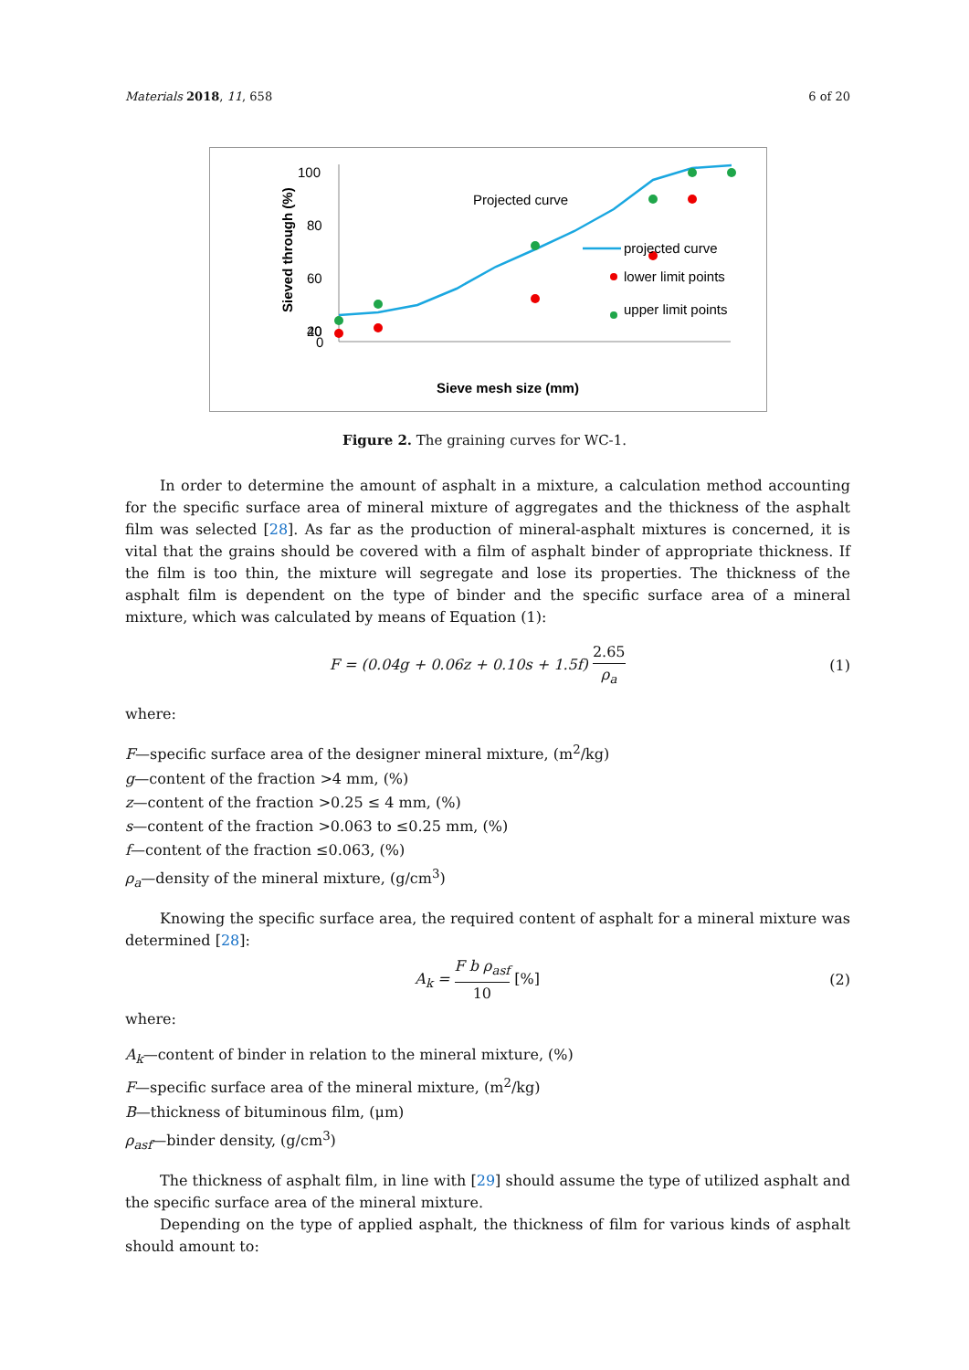Materials 2018, 11, 658 6 of 20
100
80
60
40
20
0
Sieved through (%)
Projected curve
projected curve
lower limit points
upper limit points
Sieve mesh size (mm)
Figure 2. The graining curves for WC-1.
In order to determine the amount of asphalt in a mixture, a calculation method accounting for the specific surface area of mineral mixture of aggregates and the thickness of the asphalt film was selected [28]. As far as the production of mineral-asphalt mixtures is concerned, it is vital that the grains should be covered with a film of asphalt binder of appropriate thickness. If the film is too thin, the mixture will segregate and lose its properties. The thickness of the asphalt film is dependent on the type of binder and the specific surface area of a mineral mixture, which was calculated by means of Equation (1):
F = (0.04g + 0.06z + 0.10s + 1.5f) 2.65 ρ<sub>a</sub> (1)
where:
F—specific surface area of the designer mineral mixture, (m<sup>2</sup>/kg)
g—content of the fraction >4 mm, (%)
z—content of the fraction >0.25 ≤ 4 mm, (%)
s—content of the fraction >0.063 to ≤0.25 mm, (%)
f—content of the fraction ≤0.063, (%)
ρ<sub>a</sub>—density of the mineral mixture, (g/cm<sup>3</sup>)
Knowing the specific surface area, the required content of asphalt for a mineral mixture was determined [28]:
A<sub>k</sub> = F b ρ<sub>asf</sub> 10 [%] (2)
where:
A<sub>k</sub>—content of binder in relation to the mineral mixture, (%)
F—specific surface area of the mineral mixture, (m<sup>2</sup>/kg)
B—thickness of bituminous film, (μm)
ρ<sub>asf</sub>—binder density, (g/cm<sup>3</sup>)
The thickness of asphalt film, in line with [29] should assume the type of utilized asphalt and the specific surface area of the mineral mixture.
Depending on the type of applied asphalt, the thickness of film for various kinds of asphalt should amount to: